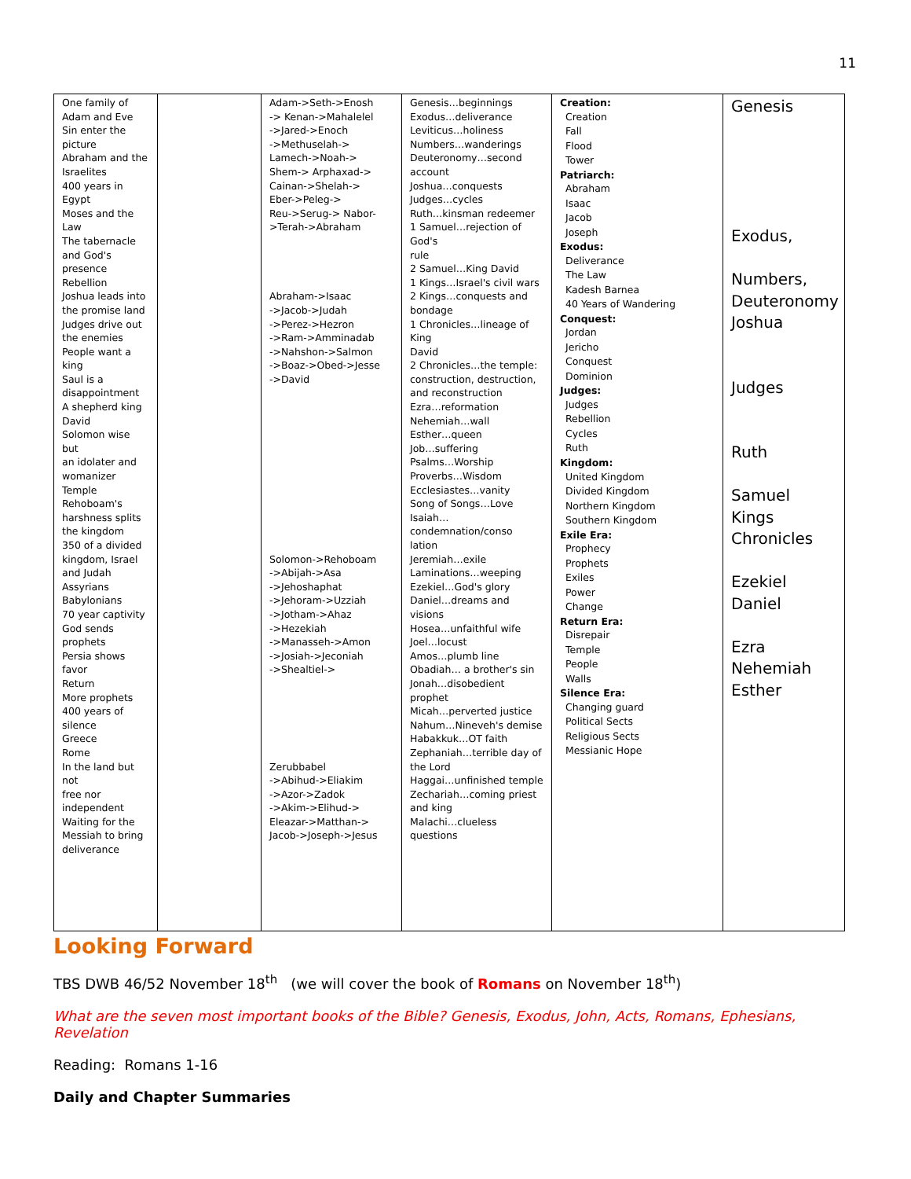11
| One family of Adam and Eve Sin enter the picture Abraham and the Israelites 400 years in Egypt Moses and the Law The tabernacle and God's presence Rebellion Joshua leads into the promise land Judges drive out the enemies People want a king Saul is a disappointment A shepherd king David Solomon wise but an idolater and womanizer Temple Rehoboam's harshness splits the kingdom 350 of a divided kingdom, Israel and Judah Assyrians Babylonians 70 year captivity God sends prophets Persia shows favor Return More prophets 400 years of silence Greece Rome In the land but not free nor independent Waiting for the Messiah to bring deliverance | | Adam->Seth->Enosh -> Kenan->Mahalelel ->Jared->Enoch ->Methuselah-> Lamech->Noah-> Shem-> Arphaxad-> Cainan->Shelah-> Eber->Peleg-> Reu->Serug-> Nabor- >Terah->Abraham Abraham->Isaac ->Jacob->Judah ->Perez->Hezron ->Ram->Amminadab ->Nahshon->Salmon ->Boaz->Obed->Jesse ->David Solomon->Rehoboam ->Abijah->Asa ->Jehoshaphat ->Jehoram->Uzziah ->Jotham->Ahaz ->Hezekiah ->Manasseh->Amon ->Josiah->Jeconiah ->Shealtiel-> Zerubbabel ->Abihud->Eliakim ->Azor->Zadok ->Akim->Elihud-> Eleazar->Matthan-> Jacob->Joseph->Jesus | Genesis…beginnings Exodus…deliverance Leviticus…holiness Numbers…wanderings Deuteronomy…second account Joshua…conquests Judges…cycles Ruth…kinsman redeemer 1 Samuel…rejection of God's rule 2 Samuel…King David 1 Kings…Israel's civil wars 2 Kings…conquests and bondage 1 Chronicles…lineage of King David 2 Chronicles…the temple: construction, destruction, and reconstruction Ezra…reformation Nehemiah…wall Esther…queen Job…suffering Psalms…Worship Proverbs…Wisdom Ecclesiastes…vanity Song of Songs…Love Isaiah…condemnation/conso lation Jeremiah…exile Laminations…weeping Ezekiel…God's glory Daniel…dreams and visions Hosea…unfaithful wife Joel…locust Amos…plumb line Obadiah… a brother's sin Jonah…disobedient prophet Micah…perverted justice Nahum…Nineveh's demise Habakkuk…OT faith Zephaniah…terrible day of the Lord Haggai…unfinished temple Zechariah…coming priest and king Malachi…clueless questions | Creation: Creation Fall Flood Tower Patriarch: Abraham Isaac Jacob Joseph Exodus: Deliverance The Law Kadesh Barnea 40 Years of Wandering Conquest: Jordan Jericho Conquest Dominion Judges: Judges Rebellion Cycles Ruth Kingdom: United Kingdom Divided Kingdom Northern Kingdom Southern Kingdom Exile Era: Prophecy Prophets Exiles Power Change Return Era: Disrepair Temple People Walls Silence Era: Changing guard Political Sects Religious Sects Messianic Hope | Genesis Exodus, Numbers, Deuteronomy Joshua Judges Ruth Samuel Kings Chronicles Ezekiel Daniel Ezra Nehemiah Esther |
Looking Forward
TBS DWB 46/52 November 18<sup>th</sup> (we will cover the book of Romans on November 18<sup>th</sup>)
What are the seven most important books of the Bible? Genesis, Exodus, John, Acts, Romans, Ephesians, Revelation
Reading: Romans 1-16
Daily and Chapter Summaries